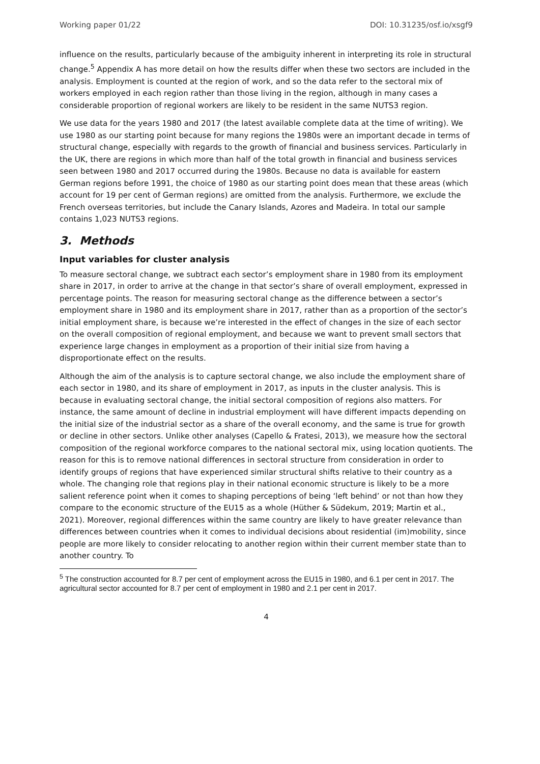Working paper 01/22 DOI: 10.31235/osf.io/xsgf9
influence on the results, particularly because of the ambiguity inherent in interpreting its role in structural change.<sup>5</sup> Appendix A has more detail on how the results differ when these two sectors are included in the analysis. Employment is counted at the region of work, and so the data refer to the sectoral mix of workers employed in each region rather than those living in the region, although in many cases a considerable proportion of regional workers are likely to be resident in the same NUTS3 region.
We use data for the years 1980 and 2017 (the latest available complete data at the time of writing). We use 1980 as our starting point because for many regions the 1980s were an important decade in terms of structural change, especially with regards to the growth of financial and business services. Particularly in the UK, there are regions in which more than half of the total growth in financial and business services seen between 1980 and 2017 occurred during the 1980s. Because no data is available for eastern German regions before 1991, the choice of 1980 as our starting point does mean that these areas (which account for 19 per cent of German regions) are omitted from the analysis. Furthermore, we exclude the French overseas territories, but include the Canary Islands, Azores and Madeira. In total our sample contains 1,023 NUTS3 regions.
3. Methods
Input variables for cluster analysis
To measure sectoral change, we subtract each sector’s employment share in 1980 from its employment share in 2017, in order to arrive at the change in that sector’s share of overall employment, expressed in percentage points. The reason for measuring sectoral change as the difference between a sector’s employment share in 1980 and its employment share in 2017, rather than as a proportion of the sector’s initial employment share, is because we’re interested in the effect of changes in the size of each sector on the overall composition of regional employment, and because we want to prevent small sectors that experience large changes in employment as a proportion of their initial size from having a disproportionate effect on the results.
Although the aim of the analysis is to capture sectoral change, we also include the employment share of each sector in 1980, and its share of employment in 2017, as inputs in the cluster analysis. This is because in evaluating sectoral change, the initial sectoral composition of regions also matters. For instance, the same amount of decline in industrial employment will have different impacts depending on the initial size of the industrial sector as a share of the overall economy, and the same is true for growth or decline in other sectors. Unlike other analyses (Capello & Fratesi, 2013), we measure how the sectoral composition of the regional workforce compares to the national sectoral mix, using location quotients. The reason for this is to remove national differences in sectoral structure from consideration in order to identify groups of regions that have experienced similar structural shifts relative to their country as a whole. The changing role that regions play in their national economic structure is likely to be a more salient reference point when it comes to shaping perceptions of being ‘left behind’ or not than how they compare to the economic structure of the EU15 as a whole (Hüther & Südekum, 2019; Martin et al., 2021). Moreover, regional differences within the same country are likely to have greater relevance than differences between countries when it comes to individual decisions about residential (im)mobility, since people are more likely to consider relocating to another region within their current member state than to another country. To
<sup>5</sup> The construction accounted for 8.7 per cent of employment across the EU15 in 1980, and 6.1 per cent in 2017. The agricultural sector accounted for 8.7 per cent of employment in 1980 and 2.1 per cent in 2017.
4